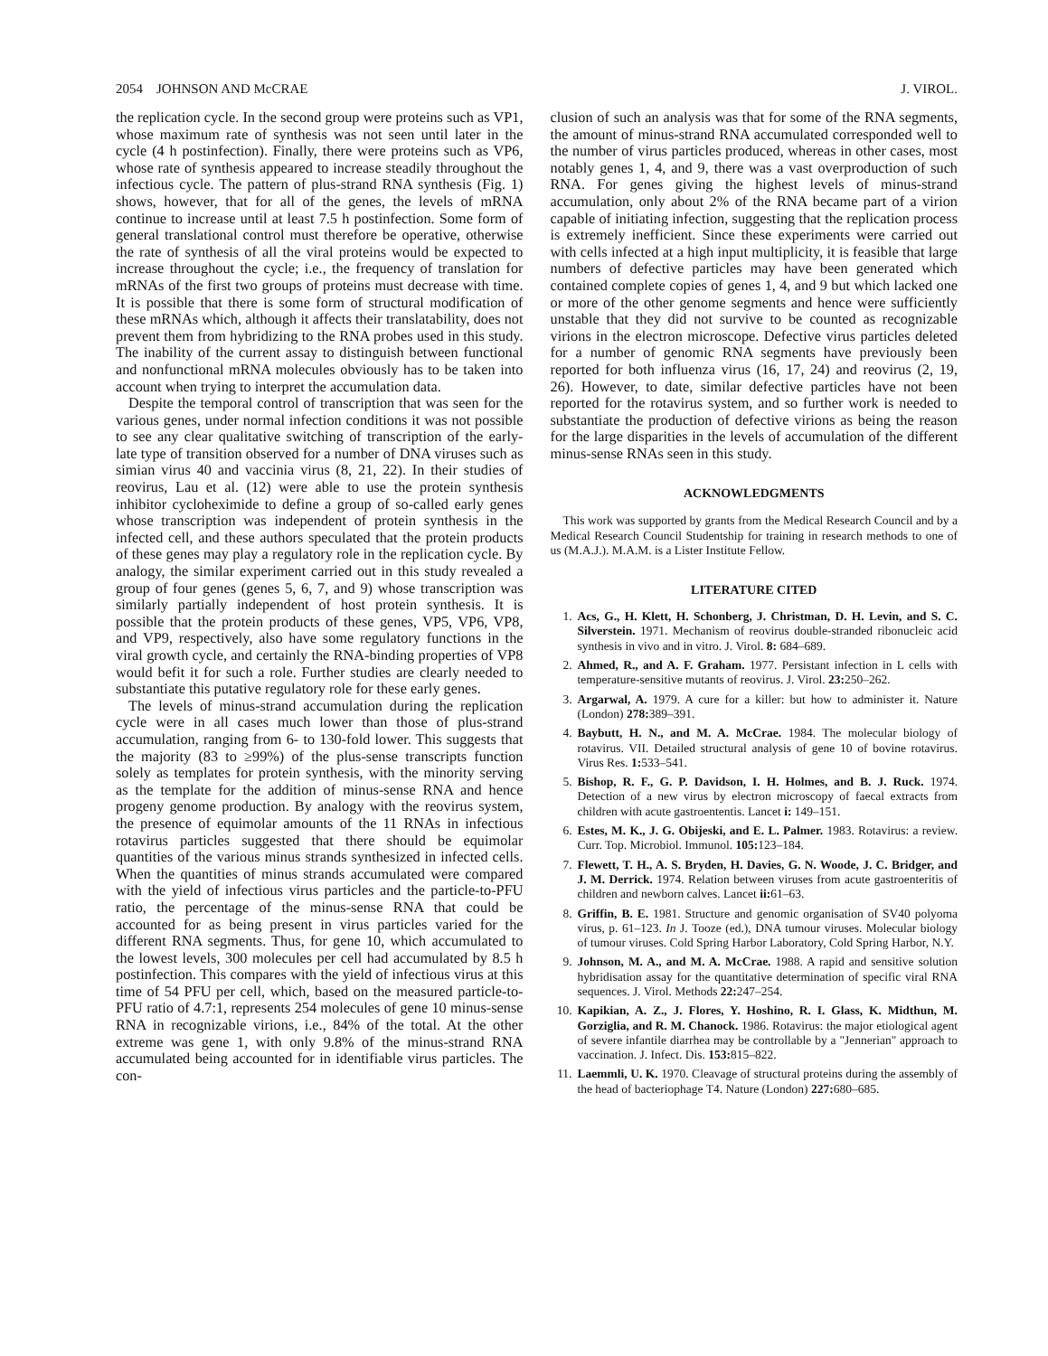2054 JOHNSON AND McCRAE J. VIROL.
the replication cycle. In the second group were proteins such as VP1, whose maximum rate of synthesis was not seen until later in the cycle (4 h postinfection). Finally, there were proteins such as VP6, whose rate of synthesis appeared to increase steadily throughout the infectious cycle. The pattern of plus-strand RNA synthesis (Fig. 1) shows, however, that for all of the genes, the levels of mRNA continue to increase until at least 7.5 h postinfection. Some form of general translational control must therefore be operative, otherwise the rate of synthesis of all the viral proteins would be expected to increase throughout the cycle; i.e., the frequency of translation for mRNAs of the first two groups of proteins must decrease with time. It is possible that there is some form of structural modification of these mRNAs which, although it affects their translatability, does not prevent them from hybridizing to the RNA probes used in this study. The inability of the current assay to distinguish between functional and nonfunctional mRNA molecules obviously has to be taken into account when trying to interpret the accumulation data.
Despite the temporal control of transcription that was seen for the various genes, under normal infection conditions it was not possible to see any clear qualitative switching of transcription of the early-late type of transition observed for a number of DNA viruses such as simian virus 40 and vaccinia virus (8, 21, 22). In their studies of reovirus, Lau et al. (12) were able to use the protein synthesis inhibitor cycloheximide to define a group of so-called early genes whose transcription was independent of protein synthesis in the infected cell, and these authors speculated that the protein products of these genes may play a regulatory role in the replication cycle. By analogy, the similar experiment carried out in this study revealed a group of four genes (genes 5, 6, 7, and 9) whose transcription was similarly partially independent of host protein synthesis. It is possible that the protein products of these genes, VP5, VP6, VP8, and VP9, respectively, also have some regulatory functions in the viral growth cycle, and certainly the RNA-binding properties of VP8 would befit it for such a role. Further studies are clearly needed to substantiate this putative regulatory role for these early genes.
The levels of minus-strand accumulation during the replication cycle were in all cases much lower than those of plus-strand accumulation, ranging from 6- to 130-fold lower. This suggests that the majority (83 to ≥99%) of the plus-sense transcripts function solely as templates for protein synthesis, with the minority serving as the template for the addition of minus-sense RNA and hence progeny genome production. By analogy with the reovirus system, the presence of equimolar amounts of the 11 RNAs in infectious rotavirus particles suggested that there should be equimolar quantities of the various minus strands synthesized in infected cells. When the quantities of minus strands accumulated were compared with the yield of infectious virus particles and the particle-to-PFU ratio, the percentage of the minus-sense RNA that could be accounted for as being present in virus particles varied for the different RNA segments. Thus, for gene 10, which accumulated to the lowest levels, 300 molecules per cell had accumulated by 8.5 h postinfection. This compares with the yield of infectious virus at this time of 54 PFU per cell, which, based on the measured particle-to-PFU ratio of 4.7:1, represents 254 molecules of gene 10 minus-sense RNA in recognizable virions, i.e., 84% of the total. At the other extreme was gene 1, with only 9.8% of the minus-strand RNA accumulated being accounted for in identifiable virus particles. The con-
clusion of such an analysis was that for some of the RNA segments, the amount of minus-strand RNA accumulated corresponded well to the number of virus particles produced, whereas in other cases, most notably genes 1, 4, and 9, there was a vast overproduction of such RNA. For genes giving the highest levels of minus-strand accumulation, only about 2% of the RNA became part of a virion capable of initiating infection, suggesting that the replication process is extremely inefficient. Since these experiments were carried out with cells infected at a high input multiplicity, it is feasible that large numbers of defective particles may have been generated which contained complete copies of genes 1, 4, and 9 but which lacked one or more of the other genome segments and hence were sufficiently unstable that they did not survive to be counted as recognizable virions in the electron microscope. Defective virus particles deleted for a number of genomic RNA segments have previously been reported for both influenza virus (16, 17, 24) and reovirus (2, 19, 26). However, to date, similar defective particles have not been reported for the rotavirus system, and so further work is needed to substantiate the production of defective virions as being the reason for the large disparities in the levels of accumulation of the different minus-sense RNAs seen in this study.
ACKNOWLEDGMENTS
This work was supported by grants from the Medical Research Council and by a Medical Research Council Studentship for training in research methods to one of us (M.A.J.). M.A.M. is a Lister Institute Fellow.
LITERATURE CITED
1. Acs, G., H. Klett, H. Schonberg, J. Christman, D. H. Levin, and S. C. Silverstein. 1971. Mechanism of reovirus double-stranded ribonucleic acid synthesis in vivo and in vitro. J. Virol. 8: 684–689.
2. Ahmed, R., and A. F. Graham. 1977. Persistant infection in L cells with temperature-sensitive mutants of reovirus. J. Virol. 23: 250–262.
3. Argarwal, A. 1979. A cure for a killer: but how to administer it. Nature (London) 278: 389–391.
4. Baybutt, H. N., and M. A. McCrae. 1984. The molecular biology of rotavirus. VII. Detailed structural analysis of gene 10 of bovine rotavirus. Virus Res. 1: 533–541.
5. Bishop, R. F., G. P. Davidson, I. H. Holmes, and B. J. Ruck. 1974. Detection of a new virus by electron microscopy of faecal extracts from children with acute gastroententis. Lancet i: 149–151.
6. Estes, M. K., J. G. Obijeski, and E. L. Palmer. 1983. Rotavirus: a review. Curr. Top. Microbiol. Immunol. 105: 123–184.
7. Flewett, T. H., A. S. Bryden, H. Davies, G. N. Woode, J. C. Bridger, and J. M. Derrick. 1974. Relation between viruses from acute gastroenteritis of children and newborn calves. Lancet ii: 61–63.
8. Griffin, B. E. 1981. Structure and genomic organisation of SV40 polyoma virus, p. 61–123. In J. Tooze (ed.), DNA tumour viruses. Molecular biology of tumour viruses. Cold Spring Harbor Laboratory, Cold Spring Harbor, N.Y.
9. Johnson, M. A., and M. A. McCrae. 1988. A rapid and sensitive solution hybridisation assay for the quantitative determination of specific viral RNA sequences. J. Virol. Methods 22: 247–254.
10. Kapikian, A. Z., J. Flores, Y. Hoshino, R. I. Glass, K. Midthun, M. Gorziglia, and R. M. Chanock. 1986. Rotavirus: the major etiological agent of severe infantile diarrhea may be controllable by a "Jennerian" approach to vaccination. J. Infect. Dis. 153: 815–822.
11. Laemmli, U. K. 1970. Cleavage of structural proteins during the assembly of the head of bacteriophage T4. Nature (London) 227: 680–685.